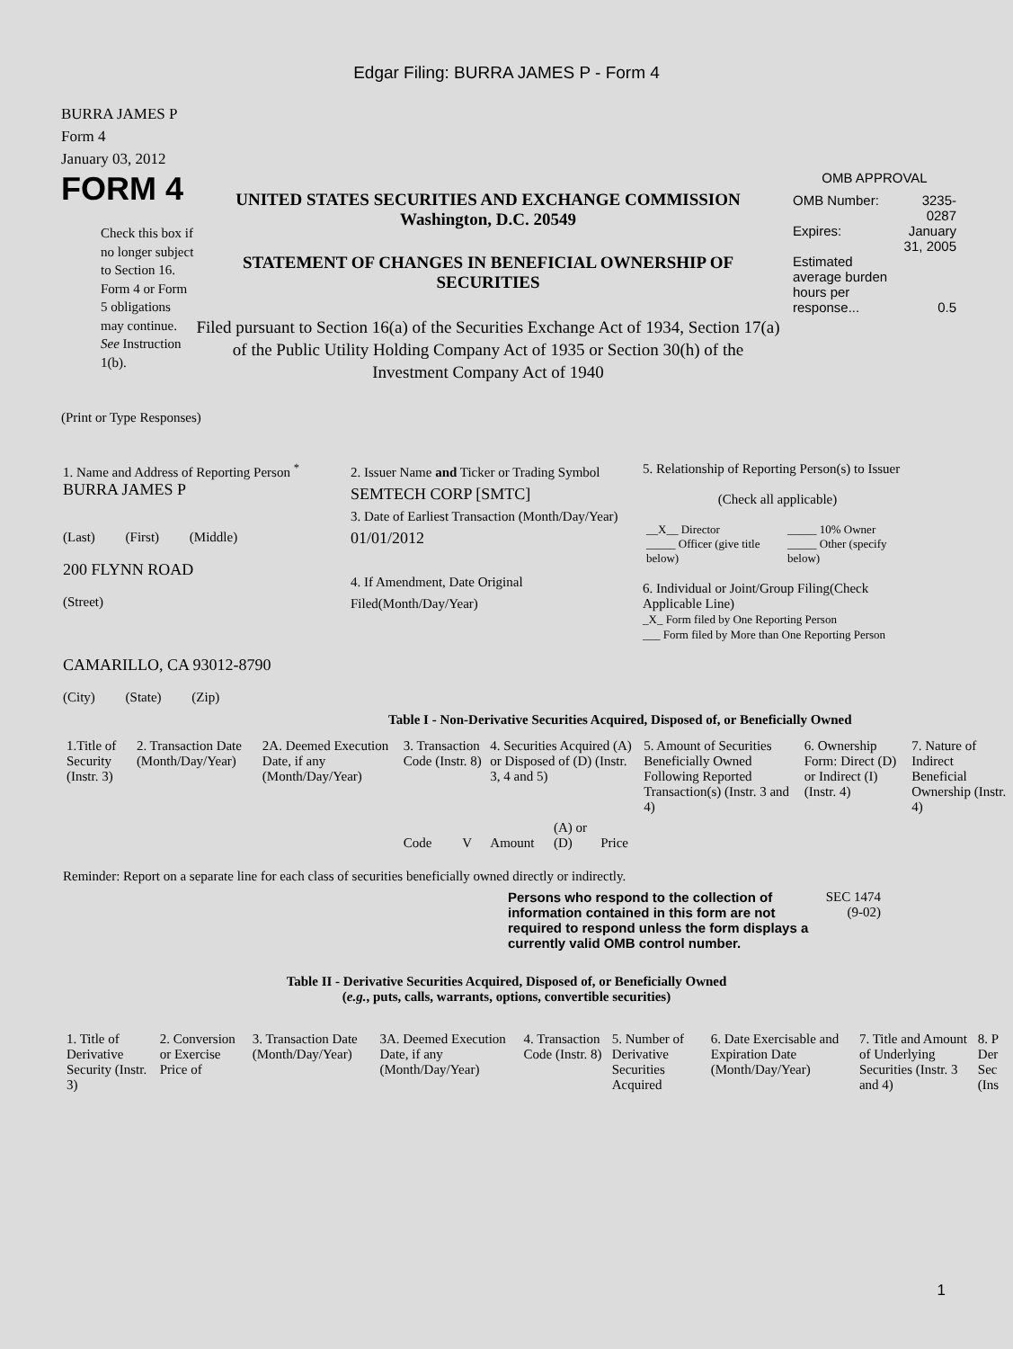Edgar Filing: BURRA JAMES P - Form 4
BURRA JAMES P
Form 4
January 03, 2012
FORM 4
Check this box if no longer subject to Section 16. Form 4 or Form 5 obligations may continue. See Instruction 1(b).
UNITED STATES SECURITIES AND EXCHANGE COMMISSION
Washington, D.C. 20549
STATEMENT OF CHANGES IN BENEFICIAL OWNERSHIP OF SECURITIES
Filed pursuant to Section 16(a) of the Securities Exchange Act of 1934, Section 17(a) of the Public Utility Holding Company Act of 1935 or Section 30(h) of the Investment Company Act of 1940
OMB APPROVAL
| OMB Number: | 3235-0287 |
| Expires: | January 31, 2005 |
| Estimated average burden hours per response... | 0.5 |
(Print or Type Responses)
1. Name and Address of Reporting Person <sup>*</sup>
BURRA JAMES P
(Last) (First) (Middle)
200 FLYNN ROAD
(Street)
CAMARILLO, CA 93012-8790
(City) (State) (Zip)
2. Issuer Name and Ticker or Trading Symbol
SEMTECH CORP [SMTC]
3. Date of Earliest Transaction (Month/Day/Year)
01/01/2012
4. If Amendment, Date Original Filed(Month/Day/Year)
5. Relationship of Reporting Person(s) to Issuer
(Check all applicable)
| __X__ Director | _____ 10% Owner |
| _____ Officer (give title below) | _____ Other (specify below) |
6. Individual or Joint/Group Filing(Check Applicable Line)
_X_ Form filed by One Reporting Person
___ Form filed by More than One Reporting Person
Table I - Non-Derivative Securities Acquired, Disposed of, or Beneficially Owned
| 1.Title of Security (Instr. 3) | 2. Transaction Date (Month/Day/Year) | 2A. Deemed Execution Date, if any (Month/Day/Year) | 3. Transaction Code (Instr. 8) | | 4. Securities Acquired (A) or Disposed of (D) (Instr. 3, 4 and 5) | | | 5. Amount of Securities Beneficially Owned Following Reported Transaction(s) (Instr. 3 and 4) | 6. Ownership Form: Direct (D) or Indirect (I) (Instr. 4) | 7. Nature of Indirect Beneficial Ownership (Instr. 4) |
| --- | --- | --- | --- | --- | --- | --- | --- | --- | --- | --- |
| | | | Code | V | Amount | (A) or (D) | Price | | | |
Reminder: Report on a separate line for each class of securities beneficially owned directly or indirectly.
Persons who respond to the collection of information contained in this form are not required to respond unless the form displays a currently valid OMB control number.
SEC 1474 (9-02)
Table II - Derivative Securities Acquired, Disposed of, or Beneficially Owned
(e.g., puts, calls, warrants, options, convertible securities)
| 1. Title of Derivative Security (Instr. 3) | 2. Conversion or Exercise Price of | 3. Transaction Date (Month/Day/Year) | 3A. Deemed Execution Date, if any (Month/Day/Year) | 4. Transaction Code (Instr. 8) | 5. Number of Derivative Securities Acquired | 6. Date Exercisable and Expiration Date (Month/Day/Year) | 7. Title and Amount of Underlying Securities (Instr. 3 and 4) | 8. P Der Sec (Ins |
| --- | --- | --- | --- | --- | --- | --- | --- | --- |
1